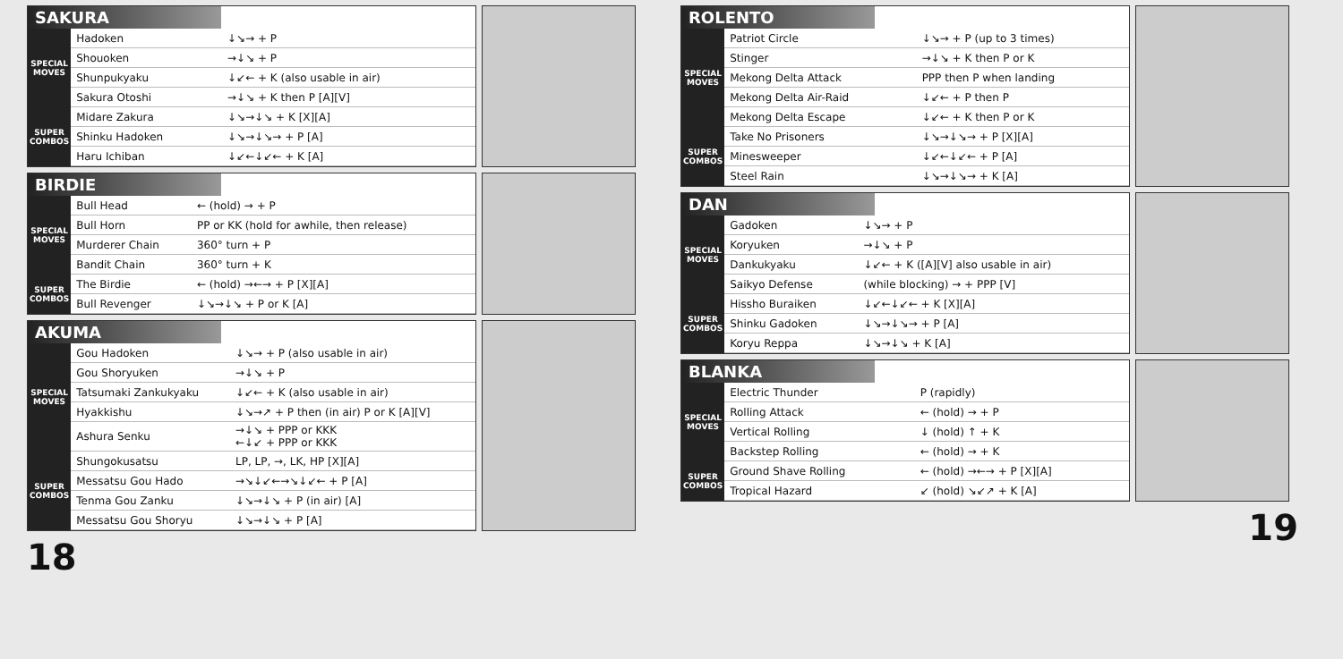SAKURA
| SPECIAL MOVES | Hadoken | ↓↘→ + P |
| | Shouoken | →↓↘ + P |
| | Shunpukyaku | ↓↙← + K (also usable in air) |
| | Sakura Otoshi | →↓↘ + K then P [A][V] |
| SUPER COMBOS | Midare Zakura | ↓↘→↓↘ + K [X][A] |
| | Shinku Hadoken | ↓↘→↓↘→ + P [A] |
| | Haru Ichiban | ↓↙←↓↙← + K [A] |
BIRDIE
| SPECIAL MOVES | Bull Head | ← (hold) → + P |
| | Bull Horn | PP or KK (hold for awhile, then release) |
| | Murderer Chain | 360° turn + P |
| | Bandit Chain | 360° turn + K |
| SUPER COMBOS | The Birdie | ← (hold) →←→ + P [X][A] |
| | Bull Revenger | ↓↘→↓↘ + P or K [A] |
AKUMA
| SPECIAL MOVES | Gou Hadoken | ↓↘→ + P (also usable in air) |
| | Gou Shoryuken | →↓↘ + P |
| | Tatsumaki Zankukyaku | ↓↙← + K (also usable in air) |
| | Hyakkishu | ↓↘→↗ + P then (in air) P or K [A][V] |
| | Ashura Senku | →↓↘ + PPP or KKK ←↓↙ + PPP or KKK |
| SUPER COMBOS | Shungokusatsu | LP, LP, →, LK, HP [X][A] |
| | Messatsu Gou Hado | →↘↓↙←→↘↓↙← + P [A] |
| | Tenma Gou Zanku | ↓↘→↓↘ + P (in air) [A] |
| | Messatsu Gou Shoryu | ↓↘→↓↘ + P [A] |
18
ROLENTO
| SPECIAL MOVES | Patriot Circle | ↓↘→ + P (up to 3 times) |
| | Stinger | →↓↘ + K then P or K |
| | Mekong Delta Attack | PPP then P when landing |
| | Mekong Delta Air-Raid | ↓↙← + P then P |
| | Mekong Delta Escape | ↓↙← + K then P or K |
| SUPER COMBOS | Take No Prisoners | ↓↘→↓↘→ + P [X][A] |
| | Minesweeper | ↓↙←↓↙← + P [A] |
| | Steel Rain | ↓↘→↓↘→ + K [A] |
DAN
| SPECIAL MOVES | Gadoken | ↓↘→ + P |
| | Koryuken | →↓↘ + P |
| | Dankukyaku | ↓↙← + K ([A][V] also usable in air) |
| | Saikyo Defense | (while blocking) → + PPP [V] |
| SUPER COMBOS | Hissho Buraiken | ↓↙←↓↙← + K [X][A] |
| | Shinku Gadoken | ↓↘→↓↘→ + P [A] |
| | Koryu Reppa | ↓↘→↓↘ + K [A] |
BLANKA
| SPECIAL MOVES | Electric Thunder | P (rapidly) |
| | Rolling Attack | ← (hold) → + P |
| | Vertical Rolling | ↓ (hold) ↑ + K |
| | Backstep Rolling | ← (hold) → + K |
| SUPER COMBOS | Ground Shave Rolling | ← (hold) →←→ + P [X][A] |
| | Tropical Hazard | ↙ (hold) ↘↙↗ + K [A] |
19